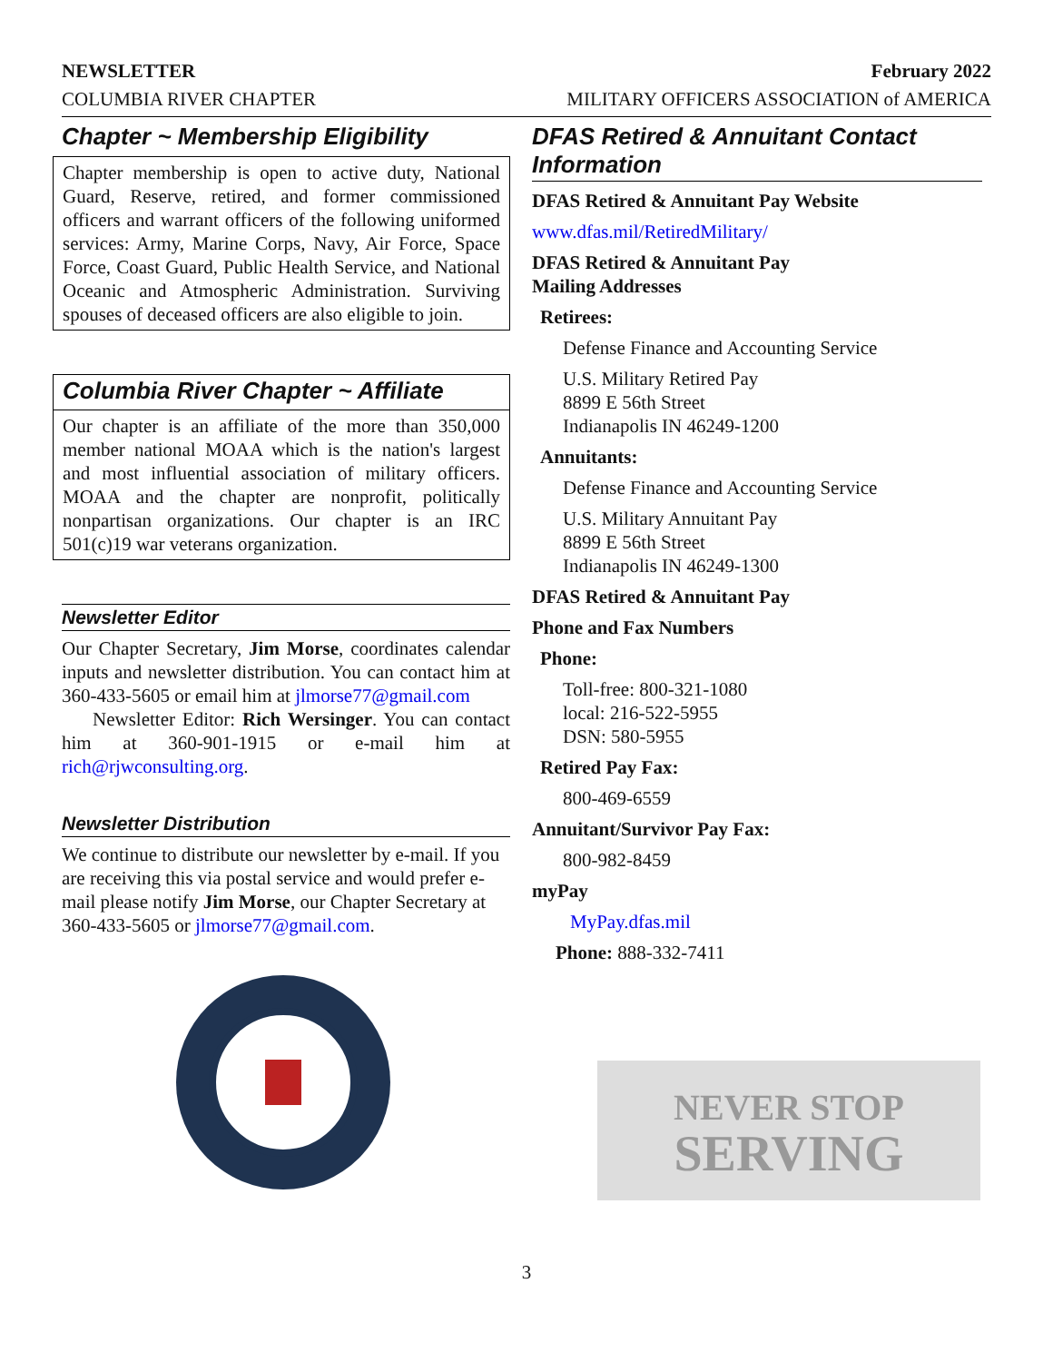NEWSLETTER February 2022
COLUMBIA RIVER CHAPTER MILITARY OFFICERS ASSOCIATION of AMERICA
Chapter ~ Membership Eligibility
Chapter membership is open to active duty, National Guard, Reserve, retired, and former commissioned officers and warrant officers of the following uniformed services: Army, Marine Corps, Navy, Air Force, Space Force, Coast Guard, Public Health Service, and National Oceanic and Atmospheric Administration. Surviving spouses of deceased officers are also eligible to join.
Columbia River Chapter ~ Affiliate
Our chapter is an affiliate of the more than 350,000 member national MOAA which is the nation's largest and most influential association of military officers. MOAA and the chapter are nonprofit, politically nonpartisan organizations. Our chapter is an IRC 501(c)19 war veterans organization.
Newsletter Editor
Our Chapter Secretary, Jim Morse, coordinates calendar inputs and newsletter distribution. You can contact him at 360-433-5605 or email him at jlmorse77@gmail.com
Newsletter Editor: Rich Wersinger. You can contact him at 360-901-1915 or e-mail him at rich@rjwconsulting.org.
Newsletter Distribution
We continue to distribute our newsletter by e-mail. If you are receiving this via postal service and would prefer e-mail please notify Jim Morse, our Chapter Secretary at 360-433-5605 or jlmorse77@gmail.com.
DFAS Retired & Annuitant Contact Information
DFAS Retired & Annuitant Pay Website
www.dfas.mil/RetiredMilitary/
DFAS Retired & Annuitant Pay
Mailing Addresses
Retirees:
Defense Finance and Accounting Service
U.S. Military Retired Pay
8899 E 56th Street
Indianapolis IN 46249-1200
Annuitants:
Defense Finance and Accounting Service
U.S. Military Annuitant Pay
8899 E 56th Street
Indianapolis IN 46249-1300
DFAS Retired & Annuitant Pay
Phone and Fax Numbers
Phone:
Toll-free: 800-321-1080
local: 216-522-5955
DSN: 580-5955
Retired Pay Fax:
800-469-6559
Annuitant/Survivor Pay Fax:
800-982-8459
myPay
MyPay.dfas.mil
Phone: 888-332-7411
NEVER STOP
SERVING
3